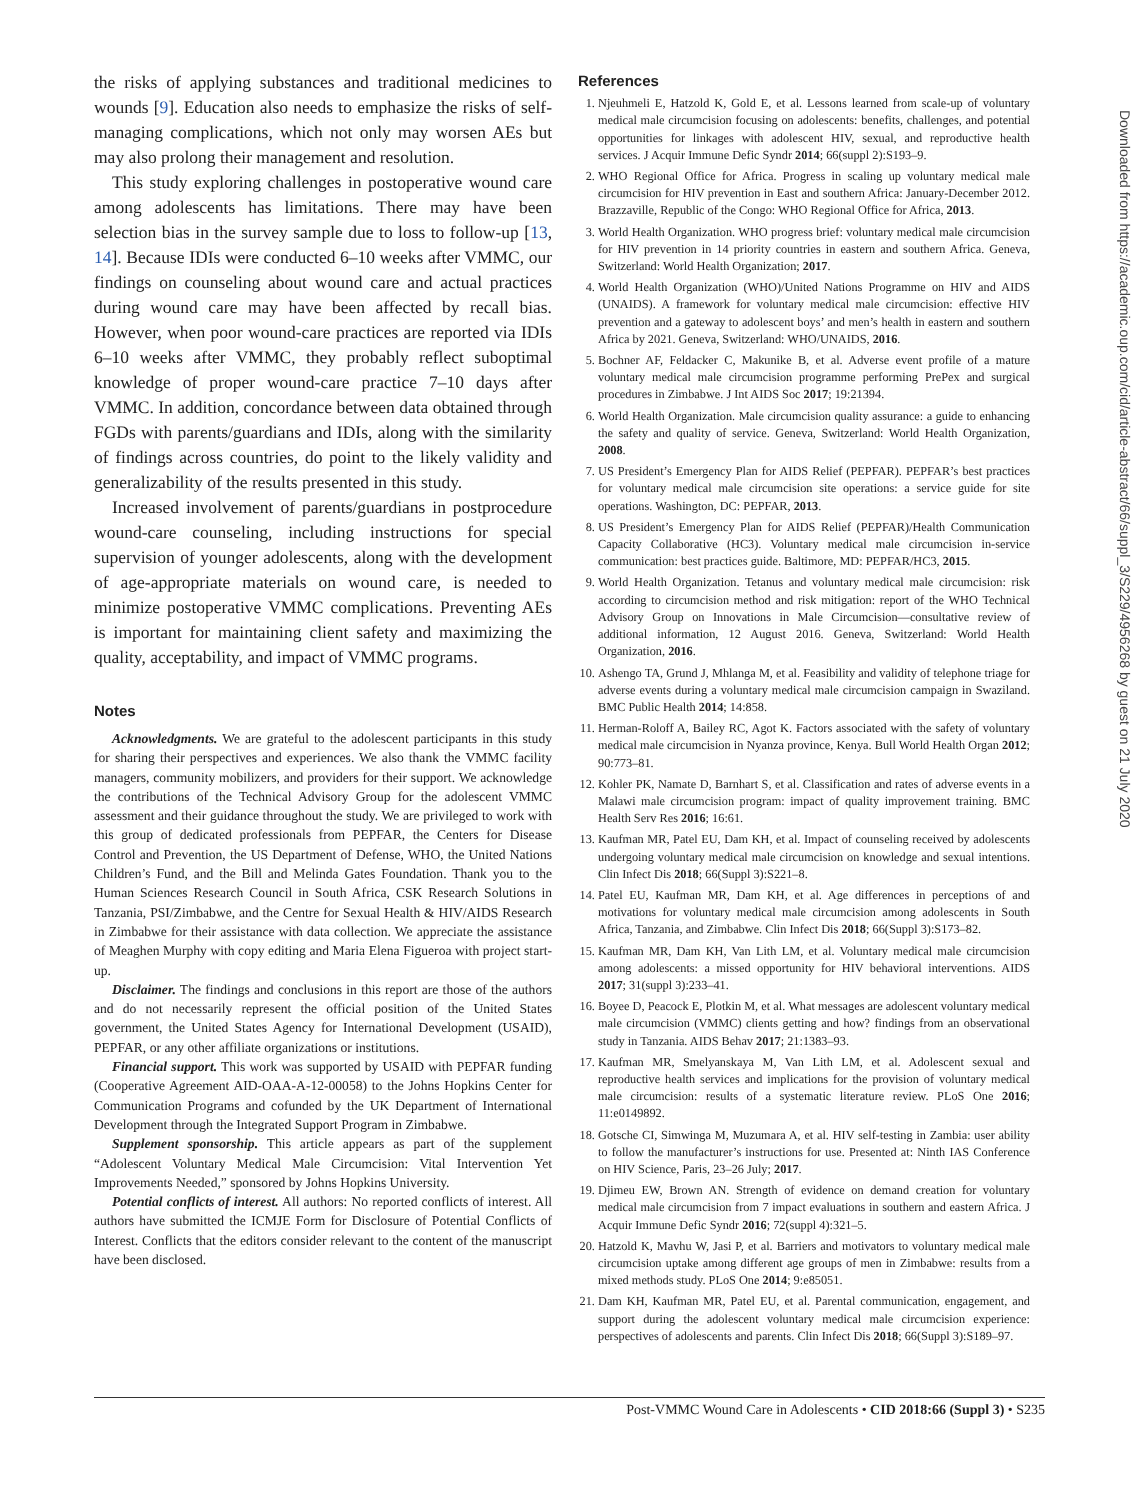the risks of applying substances and traditional medicines to wounds [9]. Education also needs to emphasize the risks of self-managing complications, which not only may worsen AEs but may also prolong their management and resolution.
This study exploring challenges in postoperative wound care among adolescents has limitations. There may have been selection bias in the survey sample due to loss to follow-up [13, 14]. Because IDIs were conducted 6–10 weeks after VMMC, our findings on counseling about wound care and actual practices during wound care may have been affected by recall bias. However, when poor wound-care practices are reported via IDIs 6–10 weeks after VMMC, they probably reflect suboptimal knowledge of proper wound-care practice 7–10 days after VMMC. In addition, concordance between data obtained through FGDs with parents/guardians and IDIs, along with the similarity of findings across countries, do point to the likely validity and generalizability of the results presented in this study.
Increased involvement of parents/guardians in postprocedure wound-care counseling, including instructions for special supervision of younger adolescents, along with the development of age-appropriate materials on wound care, is needed to minimize postoperative VMMC complications. Preventing AEs is important for maintaining client safety and maximizing the quality, acceptability, and impact of VMMC programs.
Notes
Acknowledgments. We are grateful to the adolescent participants in this study for sharing their perspectives and experiences. We also thank the VMMC facility managers, community mobilizers, and providers for their support. We acknowledge the contributions of the Technical Advisory Group for the adolescent VMMC assessment and their guidance throughout the study. We are privileged to work with this group of dedicated professionals from PEPFAR, the Centers for Disease Control and Prevention, the US Department of Defense, WHO, the United Nations Children’s Fund, and the Bill and Melinda Gates Foundation. Thank you to the Human Sciences Research Council in South Africa, CSK Research Solutions in Tanzania, PSI/Zimbabwe, and the Centre for Sexual Health & HIV/AIDS Research in Zimbabwe for their assistance with data collection. We appreciate the assistance of Meaghen Murphy with copy editing and Maria Elena Figueroa with project start-up.
Disclaimer. The findings and conclusions in this report are those of the authors and do not necessarily represent the official position of the United States government, the United States Agency for International Development (USAID), PEPFAR, or any other affiliate organizations or institutions.
Financial support. This work was supported by USAID with PEPFAR funding (Cooperative Agreement AID-OAA-A-12-00058) to the Johns Hopkins Center for Communication Programs and cofunded by the UK Department of International Development through the Integrated Support Program in Zimbabwe.
Supplement sponsorship. This article appears as part of the supplement “Adolescent Voluntary Medical Male Circumcision: Vital Intervention Yet Improvements Needed,” sponsored by Johns Hopkins University.
Potential conflicts of interest. All authors: No reported conflicts of interest. All authors have submitted the ICMJE Form for Disclosure of Potential Conflicts of Interest. Conflicts that the editors consider relevant to the content of the manuscript have been disclosed.
References
1. Njeuhmeli E, Hatzold K, Gold E, et al. Lessons learned from scale-up of voluntary medical male circumcision focusing on adolescents: benefits, challenges, and potential opportunities for linkages with adolescent HIV, sexual, and reproductive health services. J Acquir Immune Defic Syndr 2014; 66(suppl 2):S193–9.
2. WHO Regional Office for Africa. Progress in scaling up voluntary medical male circumcision for HIV prevention in East and southern Africa: January-December 2012. Brazzaville, Republic of the Congo: WHO Regional Office for Africa, 2013.
3. World Health Organization. WHO progress brief: voluntary medical male circumcision for HIV prevention in 14 priority countries in eastern and southern Africa. Geneva, Switzerland: World Health Organization; 2017.
4. World Health Organization (WHO)/United Nations Programme on HIV and AIDS (UNAIDS). A framework for voluntary medical male circumcision: effective HIV prevention and a gateway to adolescent boys’ and men’s health in eastern and southern Africa by 2021. Geneva, Switzerland: WHO/UNAIDS, 2016.
5. Bochner AF, Feldacker C, Makunike B, et al. Adverse event profile of a mature voluntary medical male circumcision programme performing PrePex and surgical procedures in Zimbabwe. J Int AIDS Soc 2017; 19:21394.
6. World Health Organization. Male circumcision quality assurance: a guide to enhancing the safety and quality of service. Geneva, Switzerland: World Health Organization, 2008.
7. US President’s Emergency Plan for AIDS Relief (PEPFAR). PEPFAR’s best practices for voluntary medical male circumcision site operations: a service guide for site operations. Washington, DC: PEPFAR, 2013.
8. US President’s Emergency Plan for AIDS Relief (PEPFAR)/Health Communication Capacity Collaborative (HC3). Voluntary medical male circumcision in-service communication: best practices guide. Baltimore, MD: PEPFAR/HC3, 2015.
9. World Health Organization. Tetanus and voluntary medical male circumcision: risk according to circumcision method and risk mitigation: report of the WHO Technical Advisory Group on Innovations in Male Circumcision—consultative review of additional information, 12 August 2016. Geneva, Switzerland: World Health Organization, 2016.
10. Ashengo TA, Grund J, Mhlanga M, et al. Feasibility and validity of telephone triage for adverse events during a voluntary medical male circumcision campaign in Swaziland. BMC Public Health 2014; 14:858.
11. Herman-Roloff A, Bailey RC, Agot K. Factors associated with the safety of voluntary medical male circumcision in Nyanza province, Kenya. Bull World Health Organ 2012; 90:773–81.
12. Kohler PK, Namate D, Barnhart S, et al. Classification and rates of adverse events in a Malawi male circumcision program: impact of quality improvement training. BMC Health Serv Res 2016; 16:61.
13. Kaufman MR, Patel EU, Dam KH, et al. Impact of counseling received by adolescents undergoing voluntary medical male circumcision on knowledge and sexual intentions. Clin Infect Dis 2018; 66(Suppl 3):S221–8.
14. Patel EU, Kaufman MR, Dam KH, et al. Age differences in perceptions of and motivations for voluntary medical male circumcision among adolescents in South Africa, Tanzania, and Zimbabwe. Clin Infect Dis 2018; 66(Suppl 3):S173–82.
15. Kaufman MR, Dam KH, Van Lith LM, et al. Voluntary medical male circumcision among adolescents: a missed opportunity for HIV behavioral interventions. AIDS 2017; 31(suppl 3):233–41.
16. Boyee D, Peacock E, Plotkin M, et al. What messages are adolescent voluntary medical male circumcision (VMMC) clients getting and how? findings from an observational study in Tanzania. AIDS Behav 2017; 21:1383–93.
17. Kaufman MR, Smelyanskaya M, Van Lith LM, et al. Adolescent sexual and reproductive health services and implications for the provision of voluntary medical male circumcision: results of a systematic literature review. PLoS One 2016; 11:e0149892.
18. Gotsche CI, Simwinga M, Muzumara A, et al. HIV self-testing in Zambia: user ability to follow the manufacturer’s instructions for use. Presented at: Ninth IAS Conference on HIV Science, Paris, 23–26 July; 2017.
19. Djimeu EW, Brown AN. Strength of evidence on demand creation for voluntary medical male circumcision from 7 impact evaluations in southern and eastern Africa. J Acquir Immune Defic Syndr 2016; 72(suppl 4):321–5.
20. Hatzold K, Mavhu W, Jasi P, et al. Barriers and motivators to voluntary medical male circumcision uptake among different age groups of men in Zimbabwe: results from a mixed methods study. PLoS One 2014; 9:e85051.
21. Dam KH, Kaufman MR, Patel EU, et al. Parental communication, engagement, and support during the adolescent voluntary medical male circumcision experience: perspectives of adolescents and parents. Clin Infect Dis 2018; 66(Suppl 3):S189–97.
Downloaded from https://academic.oup.com/cid/article-abstract/66/suppl_3/S229/4956268 by guest on 21 July 2020
Post-VMMC Wound Care in Adolescents • CID 2018:66 (Suppl 3) • S235